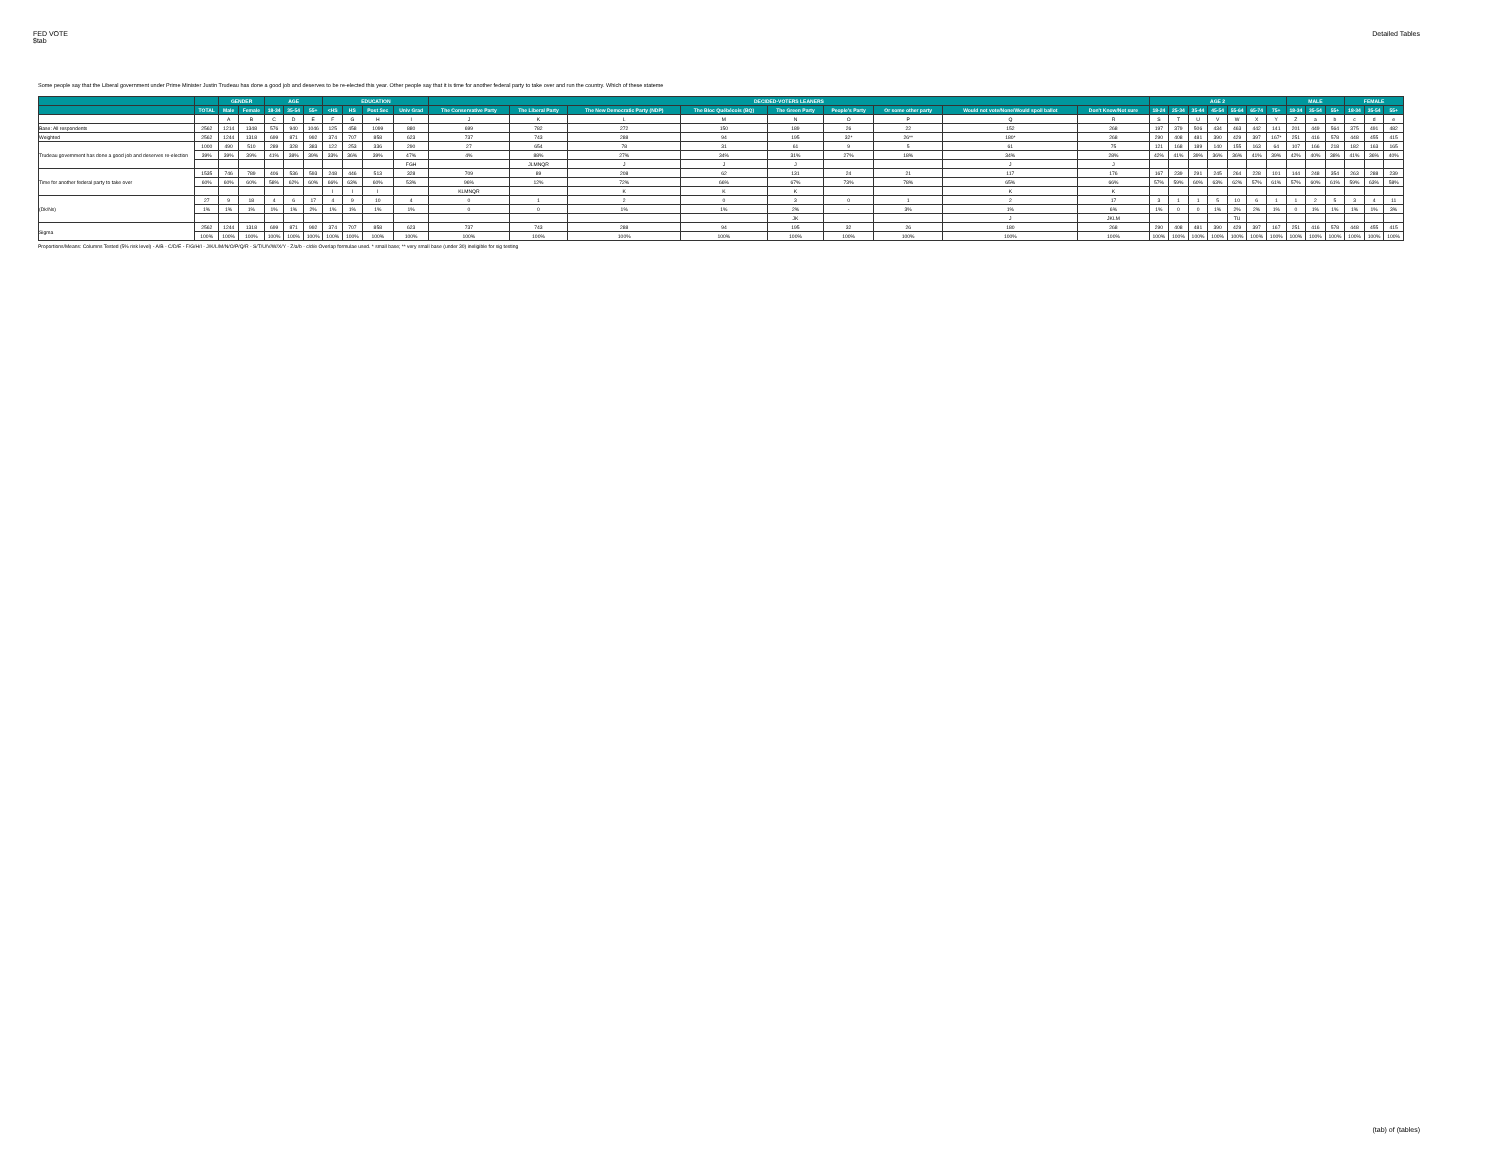FED VOTE
$tab
Detailed Tables
Some people say that the Liberal government under Prime Minister Justin Trudeau has done a good job and deserves to be re-elected this year. Other people say that it is time for another federal party to take over and run the country. Which of these stateme
| | | GENDER | | AGE | | | EDUCATION | | | | DECIDED-VOTERS LEANERS | | | | | | | | | AGE 2 | | | | | | | MALE | | | FEMALE | | |
| --- | --- | --- | --- | --- | --- | --- | --- | --- | --- | --- | --- | --- | --- | --- | --- | --- | --- | --- | --- | --- | --- | --- | --- | --- | --- | --- | --- | --- | --- | --- | --- | --- |
| | TOTAL | Male | Female | 18-34 | 35-54 | 55+ | <HS | HS | Post Sec | Univ Grad | The Conservative Party | The Liberal Party | The New Democratic Party (NDP) | The Bloc Québécois (BQ) | The Green Party | People's Party | Or some other party | Would not vote/None/Would spoil ballot | Don't Know/Not sure | 18-24 | 25-34 | 35-44 | 45-54 | 55-64 | 65-74 | 75+ | 18-34 | 35-54 | 55+ | 18-34 | 35-54 | 55+ |
| | | A | B | C | D | E | F | G | H | I | J | K | L | M | N | O | P | Q | R | S | T | U | V | W | X | Y | Z | a | b | c | d | e |
| Base: All respondents | 2562 | 1214 | 1348 | 576 | 940 | 1046 | 125 | 458 | 1099 | 880 | 699 | 782 | 272 | 150 | 189 | 26 | 22 | 152 | 268 | 197 | 379 | 506 | 434 | 463 | 442 | 141 | 201 | 449 | 564 | 375 | 491 | 482 |
| Weighted | 2562 | 1244 | 1318 | 699 | 871 | 992 | 374 | 707 | 858 | 623 | 737 | 743 | 288 | 94 | 195 | 32* | 26** | 180* | 268 | 290 | 408 | 481 | 390 | 429 | 397 | 167* | 251 | 416 | 578 | 448 | 455 | 415 |
| Trudeau government has done a good job and deserves re-election | 1000 | 490 | 510 | 289 | 328 | 383 | 122 | 253 | 336 | 290 | 27 | 654 | 78 | 31 | 61 | 9 | 5 | 61 | 75 | 121 | 168 | 189 | 140 | 155 | 163 | 64 | 107 | 166 | 218 | 182 | 163 | 165 |
| | 39% | 39% | 39% | 41% | 38% | 39% | 33% | 36% | 39% | 47% | 4% | 88% | 27% | 34% | 31% | 27% | 18% | 34% | 28% | 42% | 41% | 39% | 36% | 36% | 41% | 39% | 42% | 40% | 38% | 41% | 36% | 40% |
| | | | | | | | | | | FGH | | JLMNQR | J | J | J | | | J | J | | | | | | | | | | | | | |
| Time for another federal party to take over | 1535 | 746 | 789 | 406 | 536 | 593 | 248 | 446 | 513 | 328 | 709 | 89 | 208 | 62 | 131 | 24 | 21 | 117 | 176 | 167 | 239 | 291 | 245 | 264 | 228 | 101 | 144 | 248 | 354 | 263 | 288 | 239 |
| | 60% | 60% | 60% | 58% | 62% | 60% | 66% | 63% | 60% | 53% | 96% | 12% | 72% | 66% | 67% | 73% | 78% | 65% | 66% | 57% | 59% | 60% | 63% | 62% | 57% | 61% | 57% | 60% | 61% | 59% | 63% | 58% |
| | | | | | | | I | I | I | | KLMNQR | | K | K | K | | | K | K | | | | | | | | | | | | | |
| (Dk/Ns) | 27 | 9 | 18 | 4 | 6 | 17 | 4 | 9 | 10 | 4 | 0 | 1 | 2 | 0 | 3 | 0 | 1 | 2 | 17 | 3 | 1 | 1 | 5 | 10 | 6 | 1 | 1 | 2 | 5 | 3 | 4 | 11 |
| | 1% | 1% | 1% | 1% | 1% | 2% | 1% | 1% | 1% | 1% | 0 | 0 | 1% | 1% | 2% | - | 3% | 1% | 6% | 1% | 0 | 0 | 1% | 2% | 2% | 1% | 0 | 1% | 1% | 1% | 1% | 3% |
| | | | | | | | | | | | | | | | JK | | | J | JKLM | | | | | TU | | | | | | | | |
| Sigma | 2562 | 1244 | 1318 | 699 | 871 | 992 | 374 | 707 | 858 | 623 | 737 | 743 | 288 | 94 | 195 | 32 | 26 | 180 | 268 | 290 | 408 | 481 | 390 | 429 | 397 | 167 | 251 | 416 | 578 | 448 | 455 | 415 |
| | 100% | 100% | 100% | 100% | 100% | 100% | 100% | 100% | 100% | 100% | 100% | 100% | 100% | 100% | 100% | 100% | 100% | 100% | 100% | 100% | 100% | 100% | 100% | 100% | 100% | 100% | 100% | 100% | 100% | 100% | 100% | 100% |
Proportions/Means: Columns Tested (5% risk level) - A/B - C/D/E - F/G/H/I - J/K/L/M/N/O/P/Q/R - S/T/U/V/W/X/Y - Z/a/b - c/d/e Overlap formulae used. * small base; ** very small base (under 30) ineligible for sig testing
(tab) of (tables)